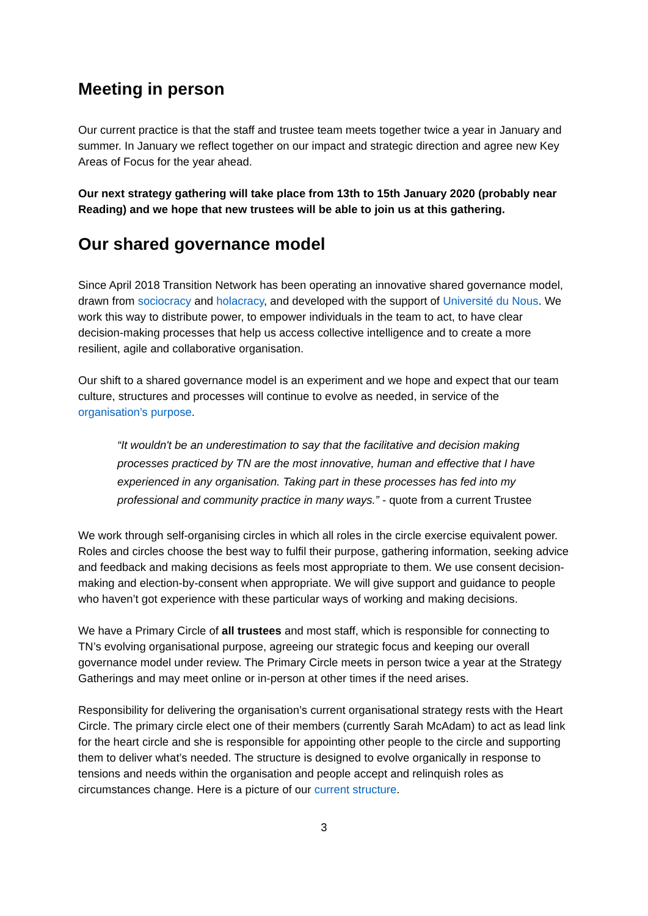Meeting in person
Our current practice is that the staff and trustee team meets together twice a year in January and summer. In January we reflect together on our impact and strategic direction and agree new Key Areas of Focus for the year ahead.
Our next strategy gathering will take place from 13th to 15th January 2020 (probably near Reading) and we hope that new trustees will be able to join us at this gathering.
Our shared governance model
Since April 2018 Transition Network has been operating an innovative shared governance model, drawn from sociocracy and holacracy, and developed with the support of Université du Nous. We work this way to distribute power, to empower individuals in the team to act, to have clear decision-making processes that help us access collective intelligence and to create a more resilient, agile and collaborative organisation.
Our shift to a shared governance model is an experiment and we hope and expect that our team culture, structures and processes will continue to evolve as needed, in service of the organisation’s purpose.
“It wouldn't be an underestimation to say that the facilitative and decision making processes practiced by TN are the most innovative, human and effective that I have experienced in any organisation. Taking part in these processes has fed into my professional and community practice in many ways.” - quote from a current Trustee
We work through self-organising circles in which all roles in the circle exercise equivalent power. Roles and circles choose the best way to fulfil their purpose, gathering information, seeking advice and feedback and making decisions as feels most appropriate to them. We use consent decision-making and election-by-consent when appropriate. We will give support and guidance to people who haven’t got experience with these particular ways of working and making decisions.
We have a Primary Circle of all trustees and most staff, which is responsible for connecting to TN’s evolving organisational purpose, agreeing our strategic focus and keeping our overall governance model under review. The Primary Circle meets in person twice a year at the Strategy Gatherings and may meet online or in-person at other times if the need arises.
Responsibility for delivering the organisation’s current organisational strategy rests with the Heart Circle. The primary circle elect one of their members (currently Sarah McAdam) to act as lead link for the heart circle and she is responsible for appointing other people to the circle and supporting them to deliver what’s needed. The structure is designed to evolve organically in response to tensions and needs within the organisation and people accept and relinquish roles as circumstances change. Here is a picture of our current structure.
3